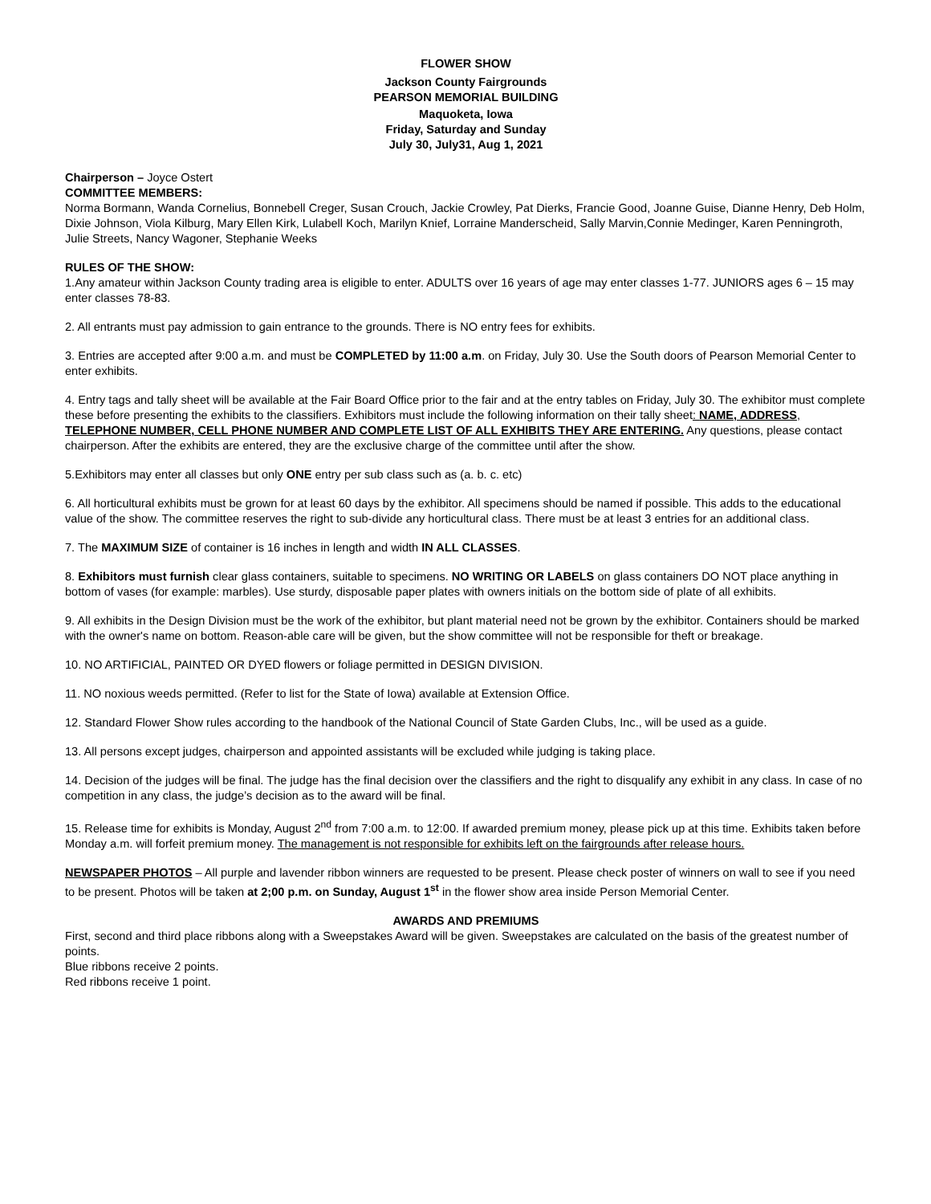FLOWER SHOW
Jackson County Fairgrounds
PEARSON MEMORIAL BUILDING
Maquoketa, Iowa
Friday, Saturday and Sunday
July 30, July31, Aug 1, 2021
Chairperson – Joyce Ostert
COMMITTEE MEMBERS:
Norma Bormann, Wanda Cornelius, Bonnebell Creger, Susan Crouch, Jackie Crowley, Pat Dierks, Francie Good, Joanne Guise, Dianne Henry, Deb Holm, Dixie Johnson, Viola Kilburg, Mary Ellen Kirk, Lulabell Koch, Marilyn Knief, Lorraine Manderscheid, Sally Marvin,Connie Medinger, Karen Penningroth, Julie Streets, Nancy Wagoner, Stephanie Weeks
RULES OF THE SHOW:
1.Any amateur within Jackson County trading area is eligible to enter. ADULTS over 16 years of age may enter classes 1-77. JUNIORS ages 6 – 15 may enter classes 78-83.
2. All entrants must pay admission to gain entrance to the grounds. There is NO entry fees for exhibits.
3. Entries are accepted after 9:00 a.m. and must be COMPLETED by 11:00 a.m. on Friday, July 30. Use the South doors of Pearson Memorial Center to enter exhibits.
4. Entry tags and tally sheet will be available at the Fair Board Office prior to the fair and at the entry tables on Friday, July 30. The exhibitor must complete these before presenting the exhibits to the classifiers. Exhibitors must include the following information on their tally sheet: NAME, ADDRESS, TELEPHONE NUMBER, CELL PHONE NUMBER AND COMPLETE LIST OF ALL EXHIBITS THEY ARE ENTERING. Any questions, please contact chairperson. After the exhibits are entered, they are the exclusive charge of the committee until after the show.
5.Exhibitors may enter all classes but only ONE entry per sub class such as (a. b. c. etc)
6. All horticultural exhibits must be grown for at least 60 days by the exhibitor. All specimens should be named if possible. This adds to the educational value of the show. The committee reserves the right to sub-divide any horticultural class. There must be at least 3 entries for an additional class.
7. The MAXIMUM SIZE of container is 16 inches in length and width IN ALL CLASSES.
8. Exhibitors must furnish clear glass containers, suitable to specimens. NO WRITING OR LABELS on glass containers DO NOT place anything in bottom of vases (for example: marbles). Use sturdy, disposable paper plates with owners initials on the bottom side of plate of all exhibits.
9. All exhibits in the Design Division must be the work of the exhibitor, but plant material need not be grown by the exhibitor. Containers should be marked with the owner's name on bottom. Reason-able care will be given, but the show committee will not be responsible for theft or breakage.
10. NO ARTIFICIAL, PAINTED OR DYED flowers or foliage permitted in DESIGN DIVISION.
11. NO noxious weeds permitted. (Refer to list for the State of Iowa) available at Extension Office.
12. Standard Flower Show rules according to the handbook of the National Council of State Garden Clubs, Inc., will be used as a guide.
13. All persons except judges, chairperson and appointed assistants will be excluded while judging is taking place.
14. Decision of the judges will be final. The judge has the final decision over the classifiers and the right to disqualify any exhibit in any class. In case of no competition in any class, the judge’s decision as to the award will be final.
15. Release time for exhibits is Monday, August 2<sup>nd</sup> from 7:00 a.m. to 12:00. If awarded premium money, please pick up at this time. Exhibits taken before Monday a.m. will forfeit premium money. The management is not responsible for exhibits left on the fairgrounds after release hours.
NEWSPAPER PHOTOS – All purple and lavender ribbon winners are requested to be present. Please check poster of winners on wall to see if you need to be present. Photos will be taken at 2;00 p.m. on Sunday, August 1<sup>st</sup> in the flower show area inside Person Memorial Center.
AWARDS AND PREMIUMS
First, second and third place ribbons along with a Sweepstakes Award will be given. Sweepstakes are calculated on the basis of the greatest number of points.
Blue ribbons receive 2 points.
Red ribbons receive 1 point.